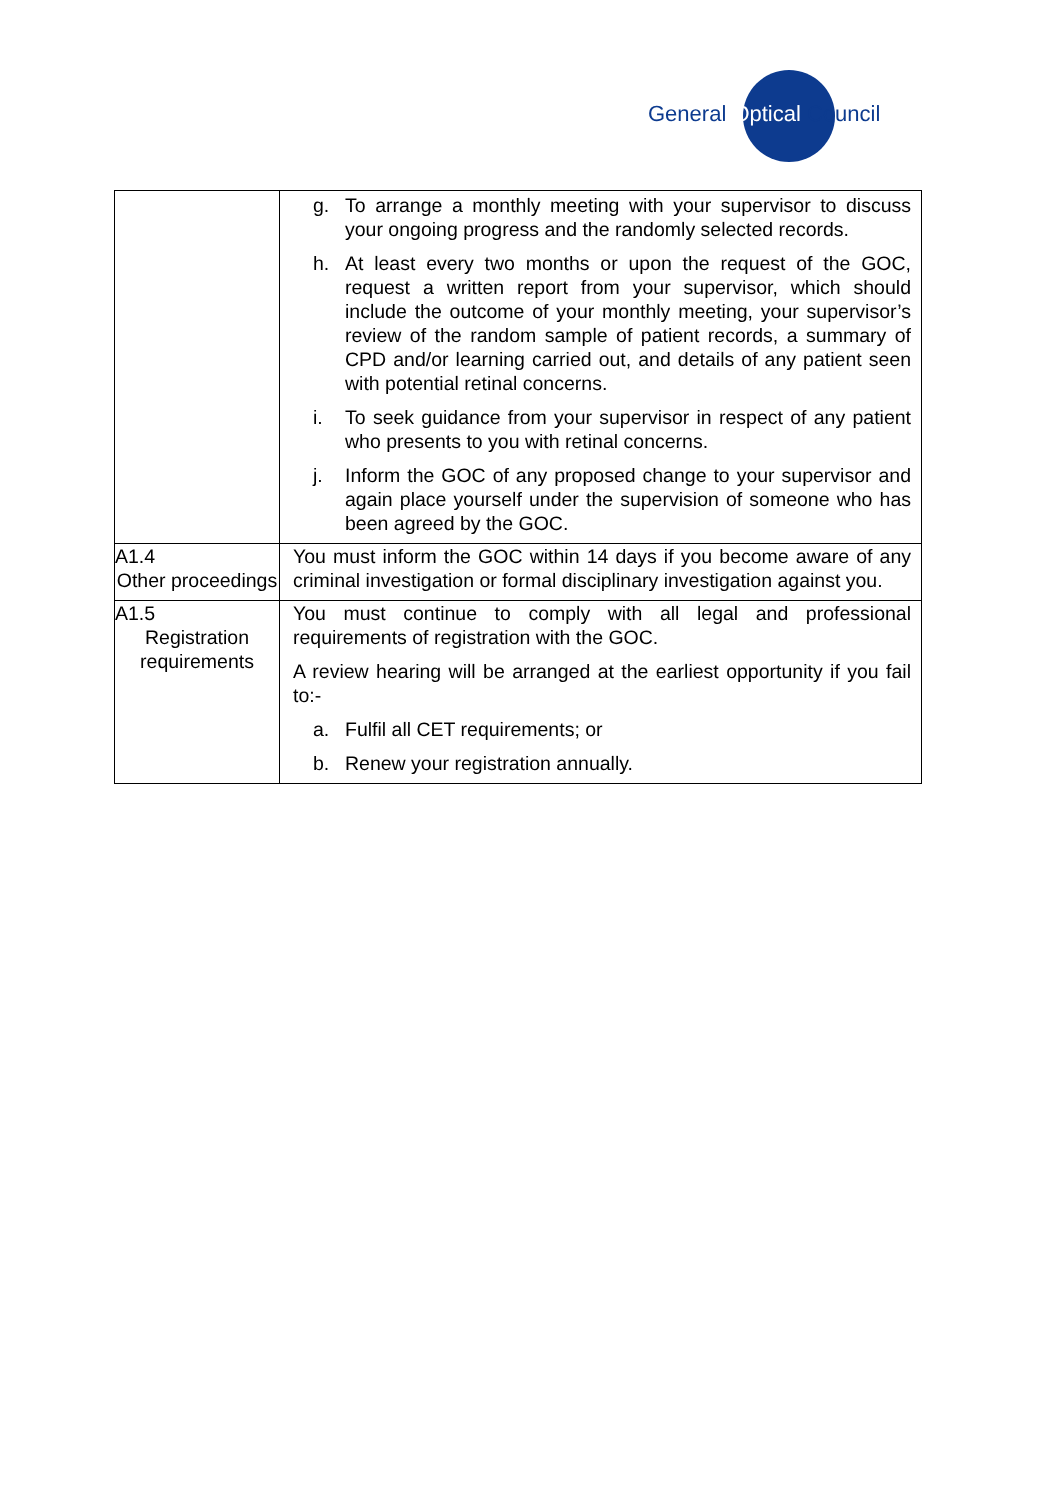General Optical Council
| | g. To arrange a monthly meeting with your supervisor to discuss your ongoing progress and the randomly selected records. h. At least every two months or upon the request of the GOC, request a written report from your supervisor, which should include the outcome of your monthly meeting, your supervisor’s review of the random sample of patient records, a summary of CPD and/or learning carried out, and details of any patient seen with potential retinal concerns. i. To seek guidance from your supervisor in respect of any patient who presents to you with retinal concerns. j. Inform the GOC of any proposed change to your supervisor and again place yourself under the supervision of someone who has been agreed by the GOC. |
| A1.4 Other proceedings | You must inform the GOC within 14 days if you become aware of any criminal investigation or formal disciplinary investigation against you. |
| A1.5 Registration requirements | You must continue to comply with all legal and professional requirements of registration with the GOC. A review hearing will be arranged at the earliest opportunity if you fail to:- a. Fulfil all CET requirements; or b. Renew your registration annually. |